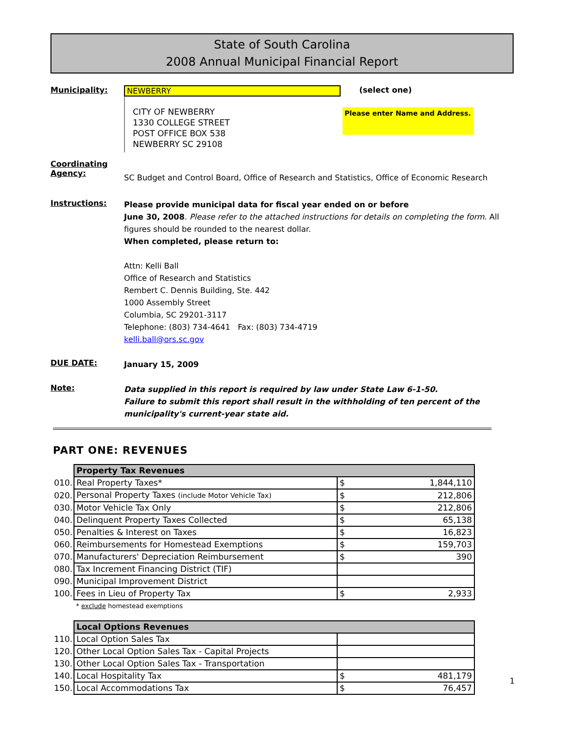State of South Carolina
2008 Annual Municipal Financial Report
Municipality: NEWBERRY (select one)
CITY OF NEWBERRY
1330 COLLEGE STREET
POST OFFICE BOX 538
NEWBERRY SC 29108
Please enter Name and Address.
Coordinating
Agency:
SC Budget and Control Board, Office of Research and Statistics, Office of Economic Research
Instructions:
Please provide municipal data for fiscal year ended on or before
June 30, 2008. Please refer to the attached instructions for details on completing the form. All figures should be rounded to the nearest dollar.
When completed, please return to:
Attn: Kelli Ball
Office of Research and Statistics
Rembert C. Dennis Building, Ste. 442
1000 Assembly Street
Columbia, SC 29201-3117
Telephone: (803) 734-4641 Fax: (803) 734-4719
kelli.ball@ors.sc.gov
DUE DATE:
January 15, 2009
Note:
Data supplied in this report is required by law under State Law 6-1-50.
Failure to submit this report shall result in the withholding of ten percent of the municipality's current-year state aid.
PART ONE: REVENUES
| | Property Tax Revenues | |
| 010. | Real Property Taxes* | $ 1,844,110 |
| 020. | Personal Property Taxes (include Motor Vehicle Tax) | $ 212,806 |
| 030. | Motor Vehicle Tax Only | $ 212,806 |
| 040. | Delinquent Property Taxes Collected | $ 65,138 |
| 050. | Penalties & Interest on Taxes | $ 16,823 |
| 060. | Reimbursements for Homestead Exemptions | $ 159,703 |
| 070. | Manufacturers' Depreciation Reimbursement | $ 390 |
| 080. | Tax Increment Financing District (TIF) | |
| 090. | Municipal Improvement District | |
| 100. | Fees in Lieu of Property Tax | $ 2,933 |
| | * exclude homestead exemptions | |
| | Local Options Revenues | |
| 110. | Local Option Sales Tax | |
| 120. | Other Local Option Sales Tax - Capital Projects | |
| 130. | Other Local Option Sales Tax - Transportation | |
| 140. | Local Hospitality Tax | $ 481,179 |
| 150. | Local Accommodations Tax | $ 76,457 |
1